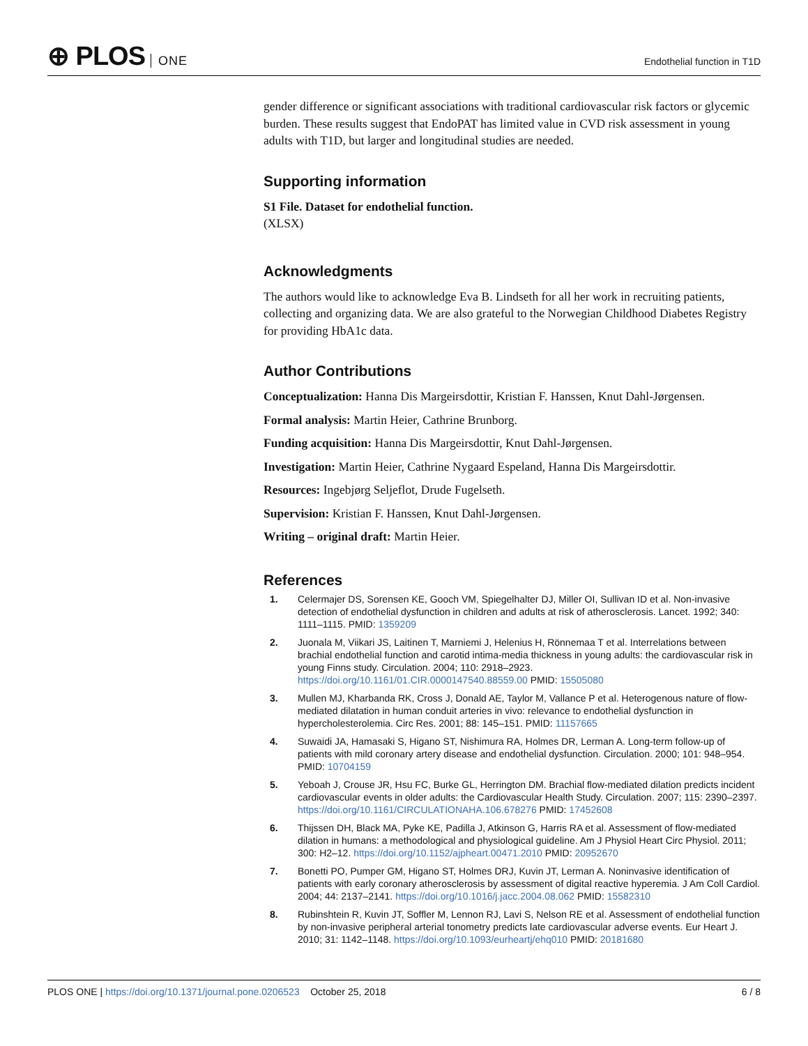⊕ PLOS ONE
Endothelial function in T1D
gender difference or significant associations with traditional cardiovascular risk factors or glycemic burden. These results suggest that EndoPAT has limited value in CVD risk assessment in young adults with T1D, but larger and longitudinal studies are needed.
Supporting information
S1 File. Dataset for endothelial function.
(XLSX)
Acknowledgments
The authors would like to acknowledge Eva B. Lindseth for all her work in recruiting patients, collecting and organizing data. We are also grateful to the Norwegian Childhood Diabetes Registry for providing HbA1c data.
Author Contributions
Conceptualization: Hanna Dis Margeirsdottir, Kristian F. Hanssen, Knut Dahl-Jørgensen.
Formal analysis: Martin Heier, Cathrine Brunborg.
Funding acquisition: Hanna Dis Margeirsdottir, Knut Dahl-Jørgensen.
Investigation: Martin Heier, Cathrine Nygaard Espeland, Hanna Dis Margeirsdottir.
Resources: Ingebjørg Seljeflot, Drude Fugelseth.
Supervision: Kristian F. Hanssen, Knut Dahl-Jørgensen.
Writing – original draft: Martin Heier.
References
1. Celermajer DS, Sorensen KE, Gooch VM, Spiegelhalter DJ, Miller OI, Sullivan ID et al. Non-invasive detection of endothelial dysfunction in children and adults at risk of atherosclerosis. Lancet. 1992; 340: 1111–1115. PMID: 1359209
2. Juonala M, Viikari JS, Laitinen T, Marniemi J, Helenius H, Rönnemaa T et al. Interrelations between brachial endothelial function and carotid intima-media thickness in young adults: the cardiovascular risk in young Finns study. Circulation. 2004; 110: 2918–2923. https://doi.org/10.1161/01.CIR.0000147540.88559.00 PMID: 15505080
3. Mullen MJ, Kharbanda RK, Cross J, Donald AE, Taylor M, Vallance P et al. Heterogenous nature of flow-mediated dilatation in human conduit arteries in vivo: relevance to endothelial dysfunction in hypercholesterolemia. Circ Res. 2001; 88: 145–151. PMID: 11157665
4. Suwaidi JA, Hamasaki S, Higano ST, Nishimura RA, Holmes DR, Lerman A. Long-term follow-up of patients with mild coronary artery disease and endothelial dysfunction. Circulation. 2000; 101: 948–954. PMID: 10704159
5. Yeboah J, Crouse JR, Hsu FC, Burke GL, Herrington DM. Brachial flow-mediated dilation predicts incident cardiovascular events in older adults: the Cardiovascular Health Study. Circulation. 2007; 115: 2390–2397. https://doi.org/10.1161/CIRCULATIONAHA.106.678276 PMID: 17452608
6. Thijssen DH, Black MA, Pyke KE, Padilla J, Atkinson G, Harris RA et al. Assessment of flow-mediated dilation in humans: a methodological and physiological guideline. Am J Physiol Heart Circ Physiol. 2011; 300: H2–12. https://doi.org/10.1152/ajpheart.00471.2010 PMID: 20952670
7. Bonetti PO, Pumper GM, Higano ST, Holmes DRJ, Kuvin JT, Lerman A. Noninvasive identification of patients with early coronary atherosclerosis by assessment of digital reactive hyperemia. J Am Coll Cardiol. 2004; 44: 2137–2141. https://doi.org/10.1016/j.jacc.2004.08.062 PMID: 15582310
8. Rubinshtein R, Kuvin JT, Soffler M, Lennon RJ, Lavi S, Nelson RE et al. Assessment of endothelial function by non-invasive peripheral arterial tonometry predicts late cardiovascular adverse events. Eur Heart J. 2010; 31: 1142–1148. https://doi.org/10.1093/eurheartj/ehq010 PMID: 20181680
PLOS ONE | https://doi.org/10.1371/journal.pone.0206523 October 25, 2018
6 / 8